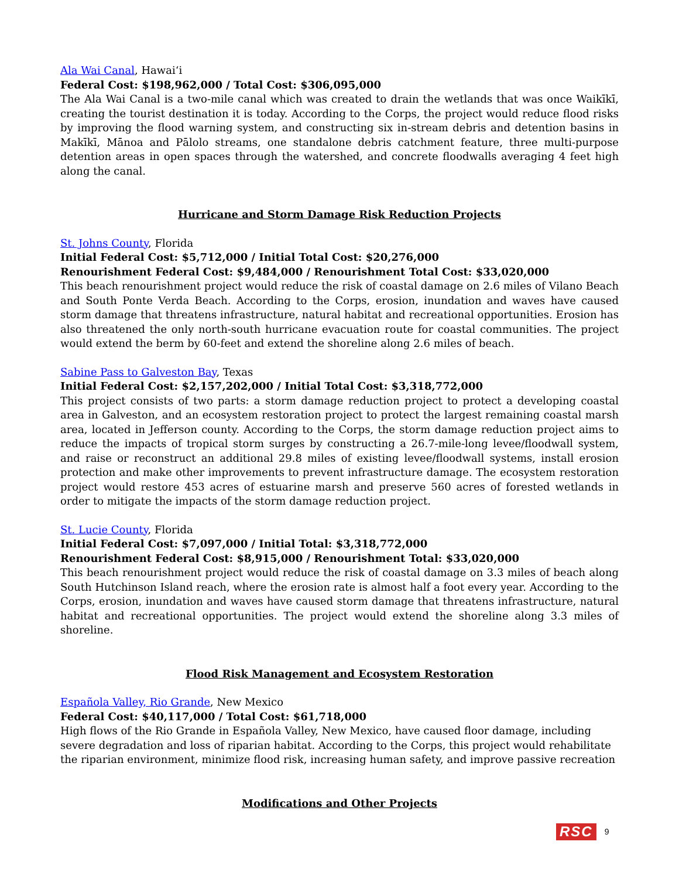Ala Wai Canal, Hawai‘i
Federal Cost: $198,962,000 / Total Cost: $306,095,000
The Ala Wai Canal is a two-mile canal which was created to drain the wetlands that was once Waikīkī, creating the tourist destination it is today. According to the Corps, the project would reduce flood risks by improving the flood warning system, and constructing six in-stream debris and detention basins in Makīkī, Mānoa and Pālolo streams, one standalone debris catchment feature, three multi-purpose detention areas in open spaces through the watershed, and concrete floodwalls averaging 4 feet high along the canal.
Hurricane and Storm Damage Risk Reduction Projects
St. Johns County, Florida
Initial Federal Cost: $5,712,000 / Initial Total Cost: $20,276,000
Renourishment Federal Cost: $9,484,000 / Renourishment Total Cost: $33,020,000
This beach renourishment project would reduce the risk of coastal damage on 2.6 miles of Vilano Beach and South Ponte Verda Beach. According to the Corps, erosion, inundation and waves have caused storm damage that threatens infrastructure, natural habitat and recreational opportunities. Erosion has also threatened the only north-south hurricane evacuation route for coastal communities. The project would extend the berm by 60-feet and extend the shoreline along 2.6 miles of beach.
Sabine Pass to Galveston Bay, Texas
Initial Federal Cost: $2,157,202,000 / Initial Total Cost: $3,318,772,000
This project consists of two parts: a storm damage reduction project to protect a developing coastal area in Galveston, and an ecosystem restoration project to protect the largest remaining coastal marsh area, located in Jefferson county. According to the Corps, the storm damage reduction project aims to reduce the impacts of tropical storm surges by constructing a 26.7-mile-long levee/floodwall system, and raise or reconstruct an additional 29.8 miles of existing levee/floodwall systems, install erosion protection and make other improvements to prevent infrastructure damage. The ecosystem restoration project would restore 453 acres of estuarine marsh and preserve 560 acres of forested wetlands in order to mitigate the impacts of the storm damage reduction project.
St. Lucie County, Florida
Initial Federal Cost: $7,097,000 / Initial Total: $3,318,772,000
Renourishment Federal Cost: $8,915,000 / Renourishment Total: $33,020,000
This beach renourishment project would reduce the risk of coastal damage on 3.3 miles of beach along South Hutchinson Island reach, where the erosion rate is almost half a foot every year. According to the Corps, erosion, inundation and waves have caused storm damage that threatens infrastructure, natural habitat and recreational opportunities. The project would extend the shoreline along 3.3 miles of shoreline.
Flood Risk Management and Ecosystem Restoration
Española Valley, Rio Grande, New Mexico
Federal Cost: $40,117,000 / Total Cost: $61,718,000
High flows of the Rio Grande in Española Valley, New Mexico, have caused floor damage, including severe degradation and loss of riparian habitat. According to the Corps, this project would rehabilitate the riparian environment, minimize flood risk, increasing human safety, and improve passive recreation
Modifications and Other Projects
RSC 9